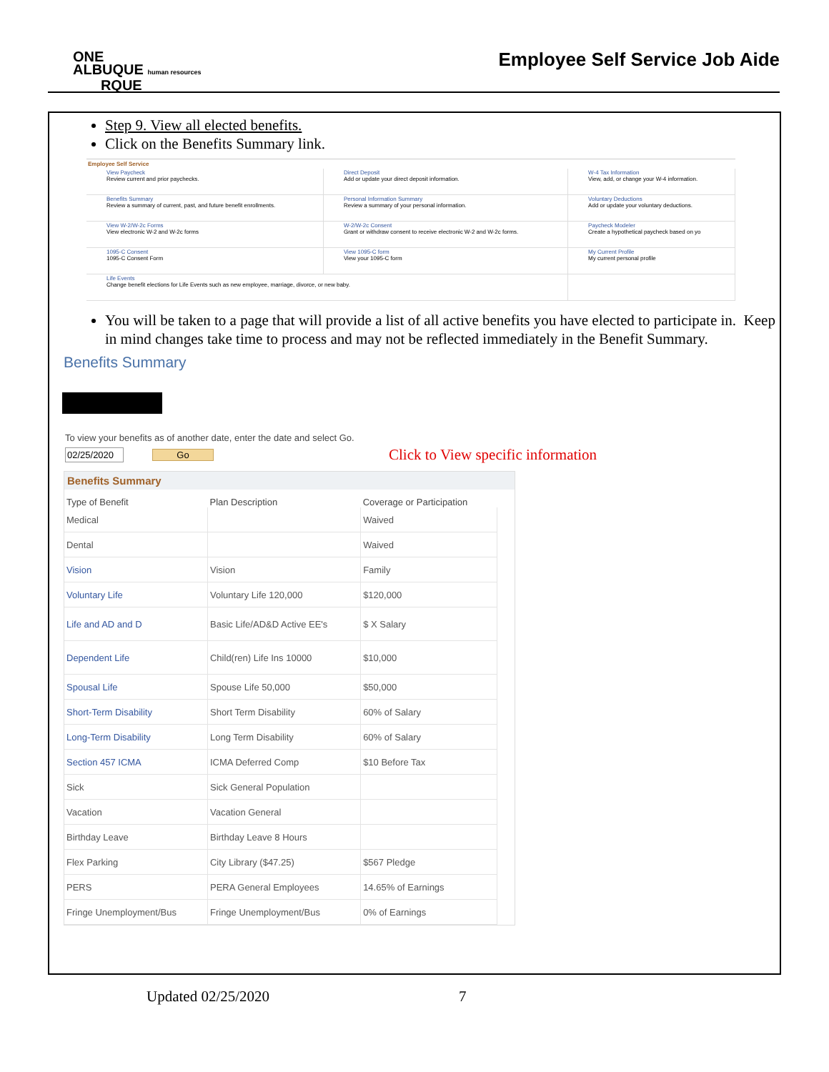ONE
ALBUQUE human resources
RQUE
Employee Self Service Job Aide
Step 9. View all elected benefits.
Click on the Benefits Summary link.
Employee Self Service
| View Paycheck Review current and prior paychecks. | Direct Deposit Add or update your direct deposit information. | W-4 Tax Information View, add, or change your W-4 information. |
| Benefits Summary Review a summary of current, past, and future benefit enrollments. | Personal Information Summary Review a summary of your personal information. | Voluntary Deductions Add or update your voluntary deductions. |
| View W-2/W-2c Forms View electronic W-2 and W-2c forms | W-2/W-2c Consent Grant or withdraw consent to receive electronic W-2 and W-2c forms. | Paycheck Modeler Create a hypothetical paycheck based on yo |
| 1095-C Consent 1095-C Consent Form | View 1095-C form View your 1095-C form | My Current Profile My current personal profile |
| Life Events Change benefit elections for Life Events such as new employee, marriage, divorce, or new baby. | | |
You will be taken to a page that will provide a list of all active benefits you have elected to participate in. Keep in mind changes take time to process and may not be reflected immediately in the Benefit Summary.
Benefits Summary
To view your benefits as of another date, enter the date and select Go.
02/25/2020 Go Click to View specific information
Benefits Summary
| Type of Benefit | Plan Description | Coverage or Participation |
| --- | --- | --- |
| Medical | | Waived |
| Dental | | Waived |
| Vision | Vision | Family |
| Voluntary Life | Voluntary Life 120,000 | $120,000 |
| Life and AD and D | Basic Life/AD&D Active EE's | $ X Salary |
| Dependent Life | Child(ren) Life Ins 10000 | $10,000 |
| Spousal Life | Spouse Life 50,000 | $50,000 |
| Short-Term Disability | Short Term Disability | 60% of Salary |
| Long-Term Disability | Long Term Disability | 60% of Salary |
| Section 457 ICMA | ICMA Deferred Comp | $10 Before Tax |
| Sick | Sick General Population | |
| Vacation | Vacation General | |
| Birthday Leave | Birthday Leave 8 Hours | |
| Flex Parking | City Library ($47.25) | $567 Pledge |
| PERS | PERA General Employees | 14.65% of Earnings |
| Fringe Unemployment/Bus | Fringe Unemployment/Bus | 0% of Earnings |
Updated 02/25/2020 7